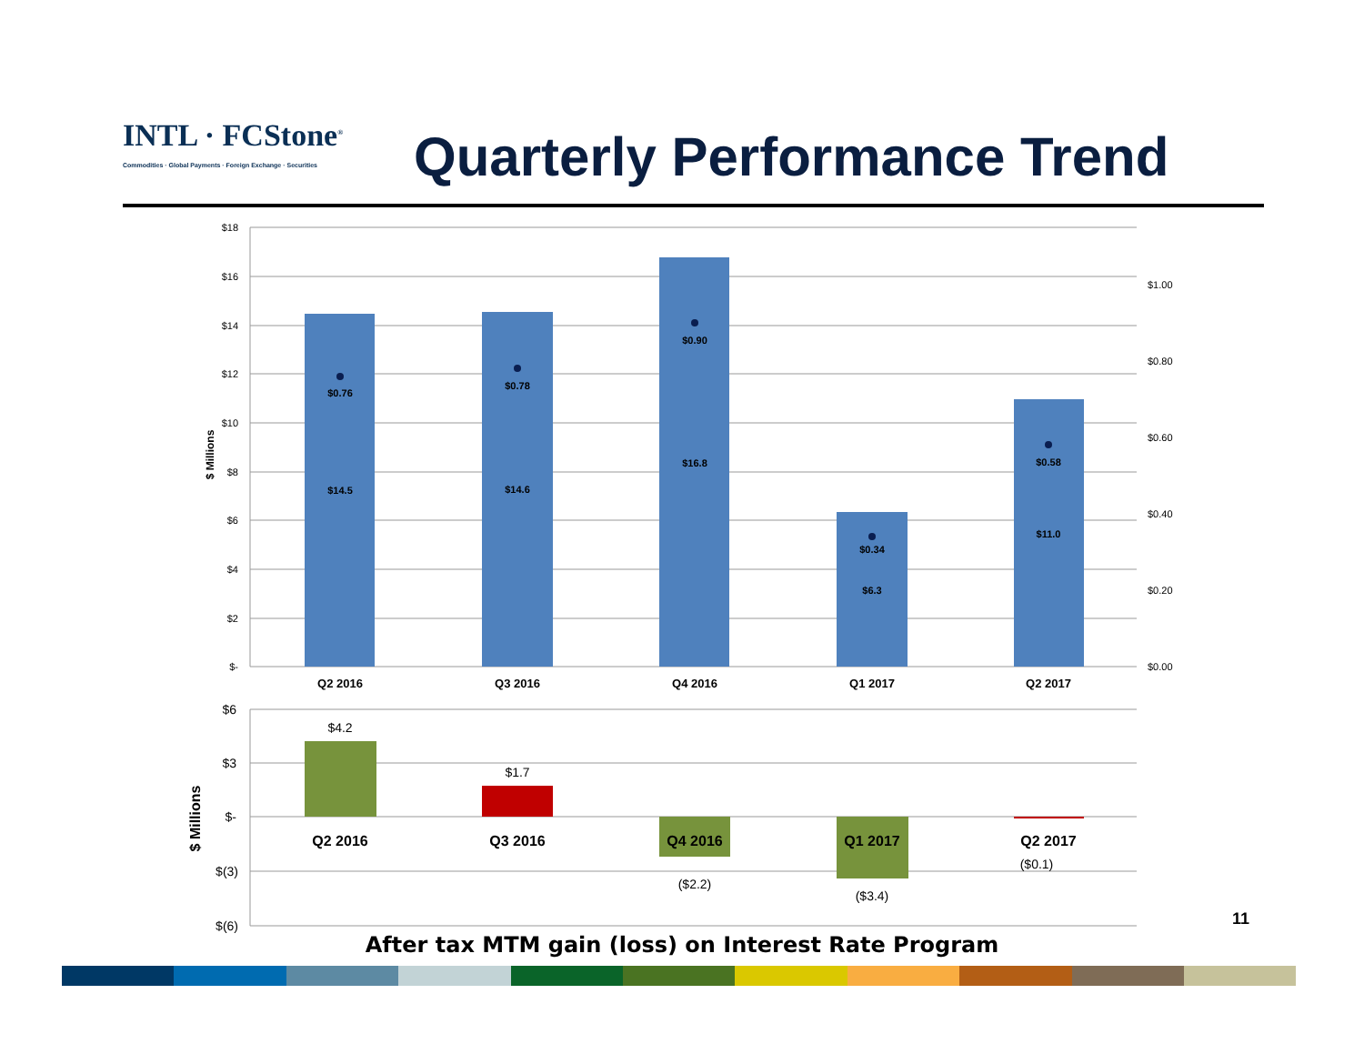INTL · FCStone<sup>®</sup>
Commodities · Global Payments · Foreign Exchange · Securities
Quarterly Performance Trend
$0.76
$14.5
$0.78
$14.6
$0.90
$16.8
$0.34
$6.3
$0.58
$11.0
$18
$16
$14
$12
$10
$8
$6
$4
$2
$-
$1.00
$0.80
$0.60
$0.40
$0.20
$0.00
$ Millions
Q2 2016
Q3 2016
Q4 2016
Q1 2017
Q2 2017
$4.2
$1.7
($2.2)
($3.4)
($0.1)
Q2 2016
Q3 2016
Q4 2016
Q1 2017
Q2 2017
$6
$3
$-
$(3)
$(6)
$ Millions
11
After tax MTM gain (loss) on Interest Rate Program